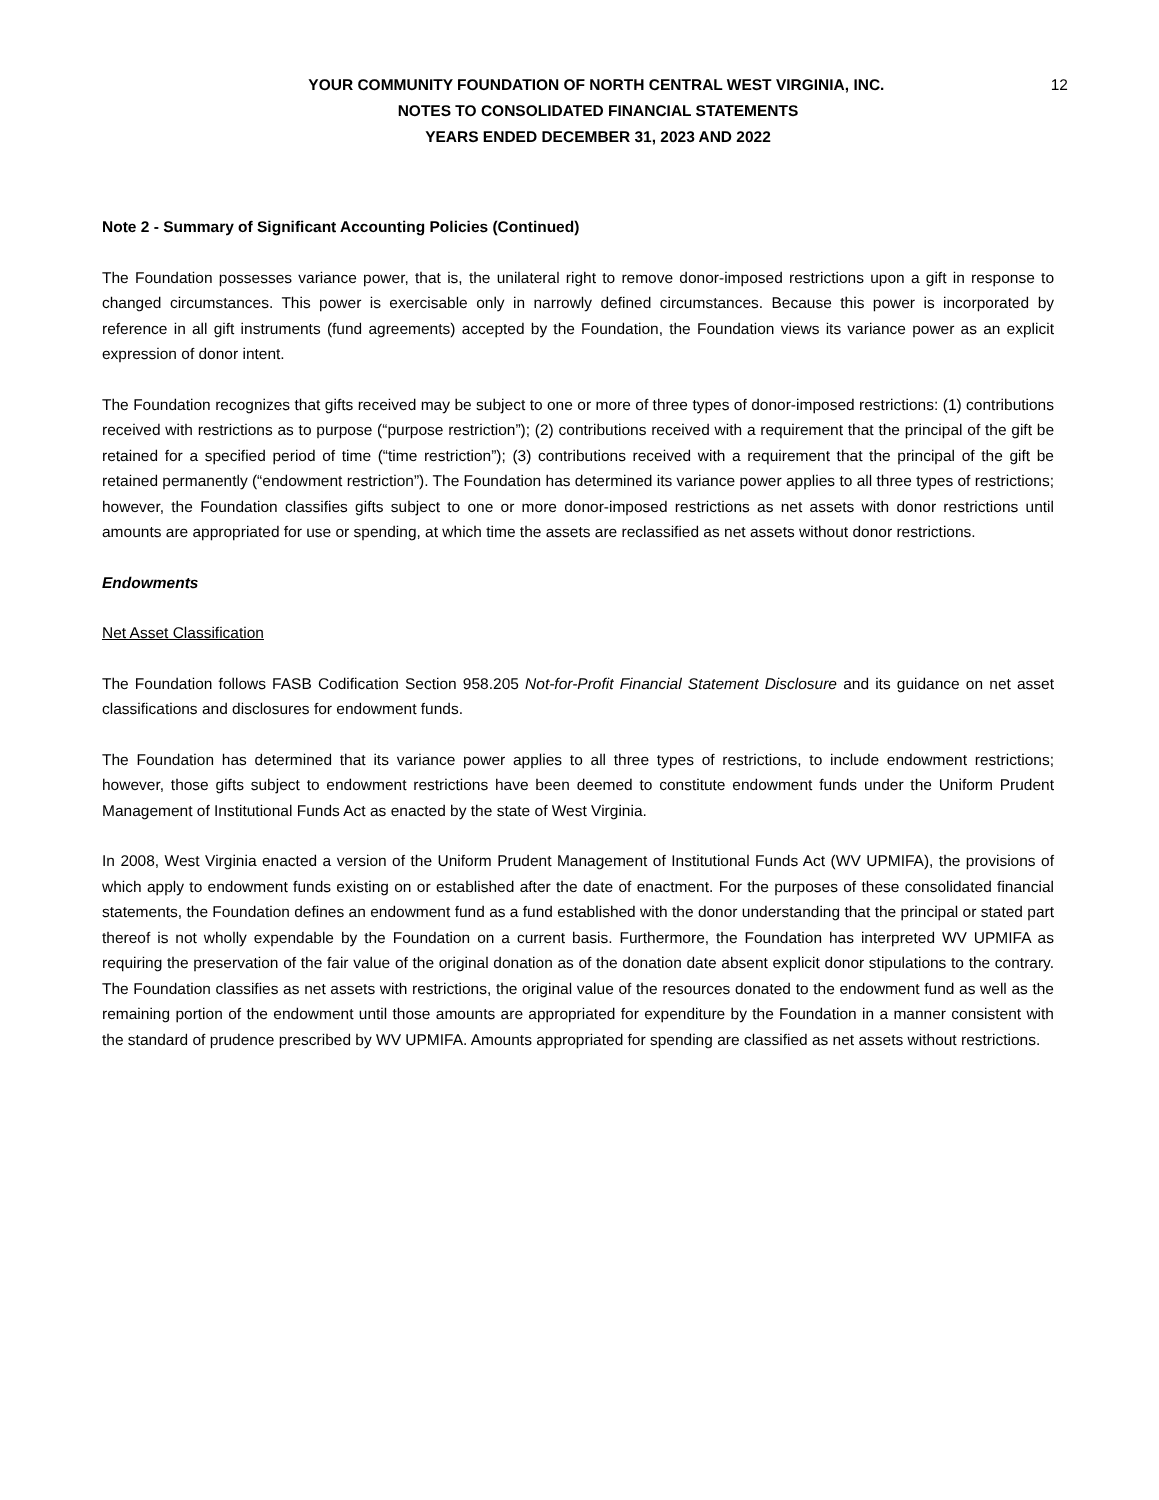12 YOUR COMMUNITY FOUNDATION OF NORTH CENTRAL WEST VIRGINIA, INC.
NOTES TO CONSOLIDATED FINANCIAL STATEMENTS
YEARS ENDED DECEMBER 31, 2023 AND 2022
Note 2 - Summary of Significant Accounting Policies (Continued)
The Foundation possesses variance power, that is, the unilateral right to remove donor-imposed restrictions upon a gift in response to changed circumstances. This power is exercisable only in narrowly defined circumstances. Because this power is incorporated by reference in all gift instruments (fund agreements) accepted by the Foundation, the Foundation views its variance power as an explicit expression of donor intent.
The Foundation recognizes that gifts received may be subject to one or more of three types of donor-imposed restrictions: (1) contributions received with restrictions as to purpose (“purpose restriction”); (2) contributions received with a requirement that the principal of the gift be retained for a specified period of time (“time restriction”); (3) contributions received with a requirement that the principal of the gift be retained permanently (“endowment restriction”). The Foundation has determined its variance power applies to all three types of restrictions; however, the Foundation classifies gifts subject to one or more donor-imposed restrictions as net assets with donor restrictions until amounts are appropriated for use or spending, at which time the assets are reclassified as net assets without donor restrictions.
Endowments
Net Asset Classification
The Foundation follows FASB Codification Section 958.205 Not-for-Profit Financial Statement Disclosure and its guidance on net asset classifications and disclosures for endowment funds.
The Foundation has determined that its variance power applies to all three types of restrictions, to include endowment restrictions; however, those gifts subject to endowment restrictions have been deemed to constitute endowment funds under the Uniform Prudent Management of Institutional Funds Act as enacted by the state of West Virginia.
In 2008, West Virginia enacted a version of the Uniform Prudent Management of Institutional Funds Act (WV UPMIFA), the provisions of which apply to endowment funds existing on or established after the date of enactment. For the purposes of these consolidated financial statements, the Foundation defines an endowment fund as a fund established with the donor understanding that the principal or stated part thereof is not wholly expendable by the Foundation on a current basis. Furthermore, the Foundation has interpreted WV UPMIFA as requiring the preservation of the fair value of the original donation as of the donation date absent explicit donor stipulations to the contrary. The Foundation classifies as net assets with restrictions, the original value of the resources donated to the endowment fund as well as the remaining portion of the endowment until those amounts are appropriated for expenditure by the Foundation in a manner consistent with the standard of prudence prescribed by WV UPMIFA. Amounts appropriated for spending are classified as net assets without restrictions.